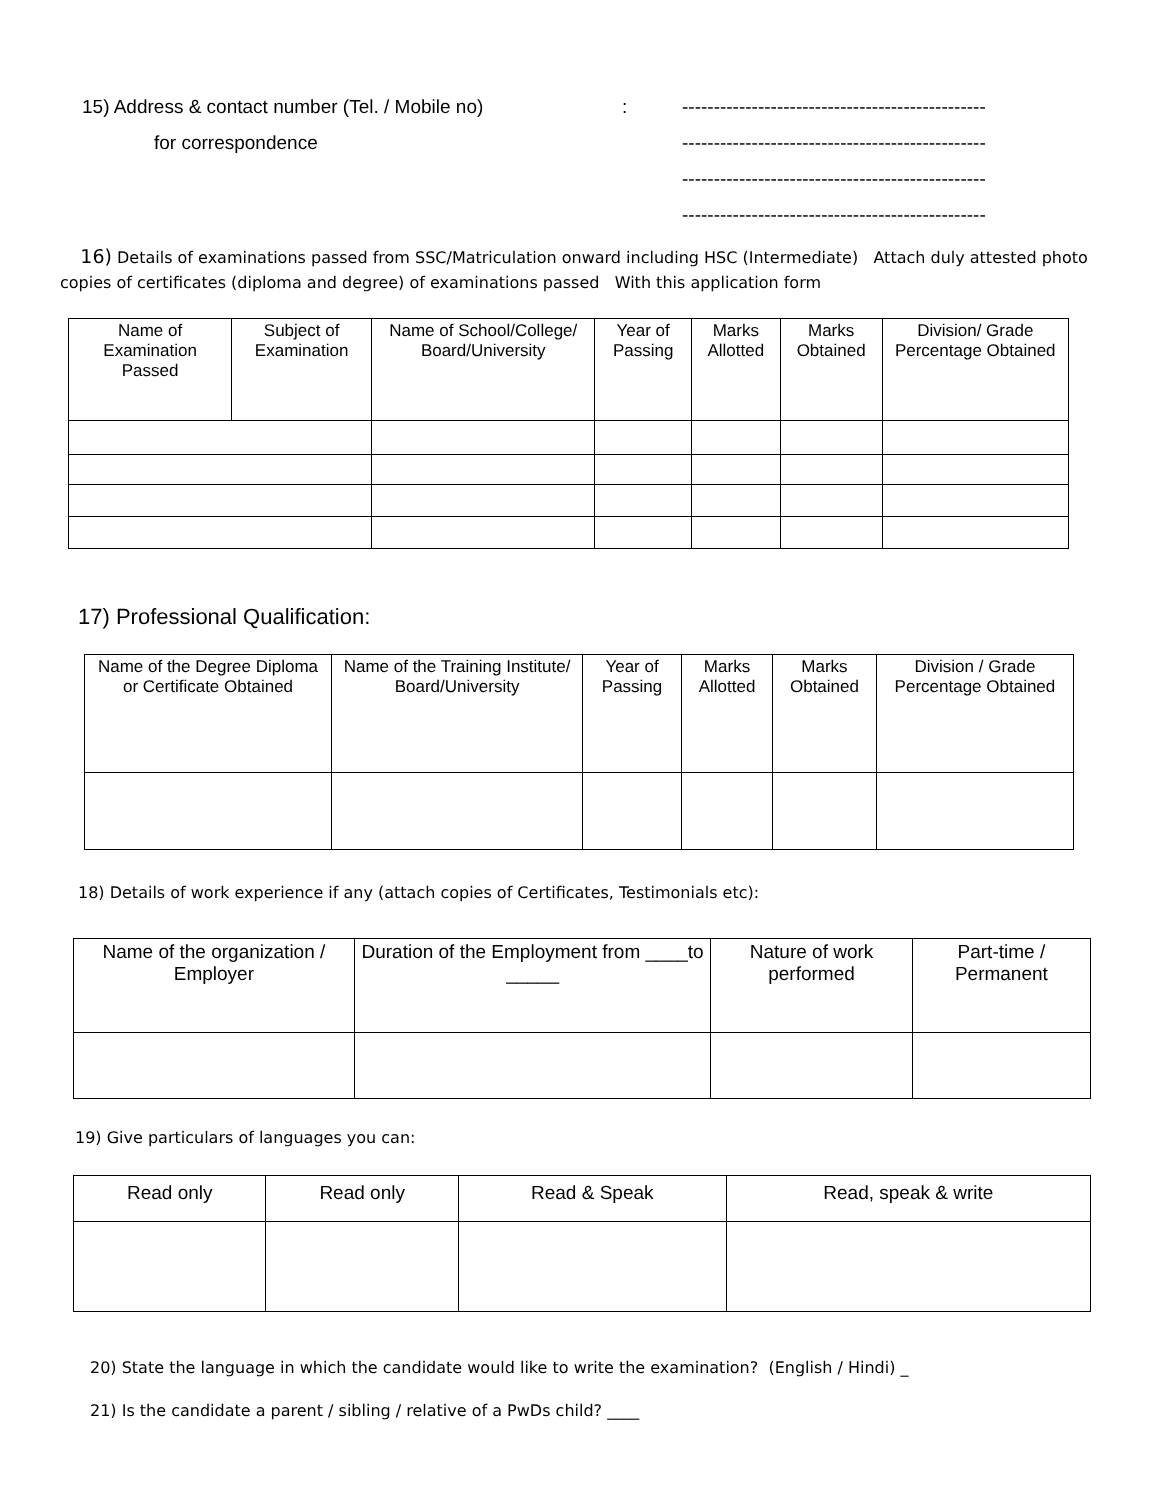15) Address & contact number (Tel. / Mobile no): ------------------------------------------------
for correspondence ------------------------------------------------
------------------------------------------------
------------------------------------------------
16) Details of examinations passed from SSC/Matriculation onward including HSC (Intermediate) Attach duly attested photo copies of certificates (diploma and degree) of examinations passed With this application form
| Name of Examination Passed | Subject of Examination | Name of School/College/ Board/University | Year of Passing | Marks Allotted | Marks Obtained | Division/ Grade Percentage Obtained |
| --- | --- | --- | --- | --- | --- | --- |
17) Professional Qualification:
| Name of the Degree Diploma or Certificate Obtained | Name of the Training Institute/ Board/University | Year of Passing | Marks Allotted | Marks Obtained | Division / Grade Percentage Obtained |
| --- | --- | --- | --- | --- | --- |
18) Details of work experience if any (attach copies of Certificates, Testimonials etc):
| Name of the organization / Employer | Duration of the Employment from ____to _____ | Nature of work performed | Part-time / Permanent |
| --- | --- | --- | --- |
19) Give particulars of languages you can:
| Read only | Read only | Read & Speak | Read, speak & write |
| --- | --- | --- | --- |
20) State the language in which the candidate would like to write the examination? (English / Hindi) _
21) Is the candidate a parent / sibling / relative of a PwDs child? ____